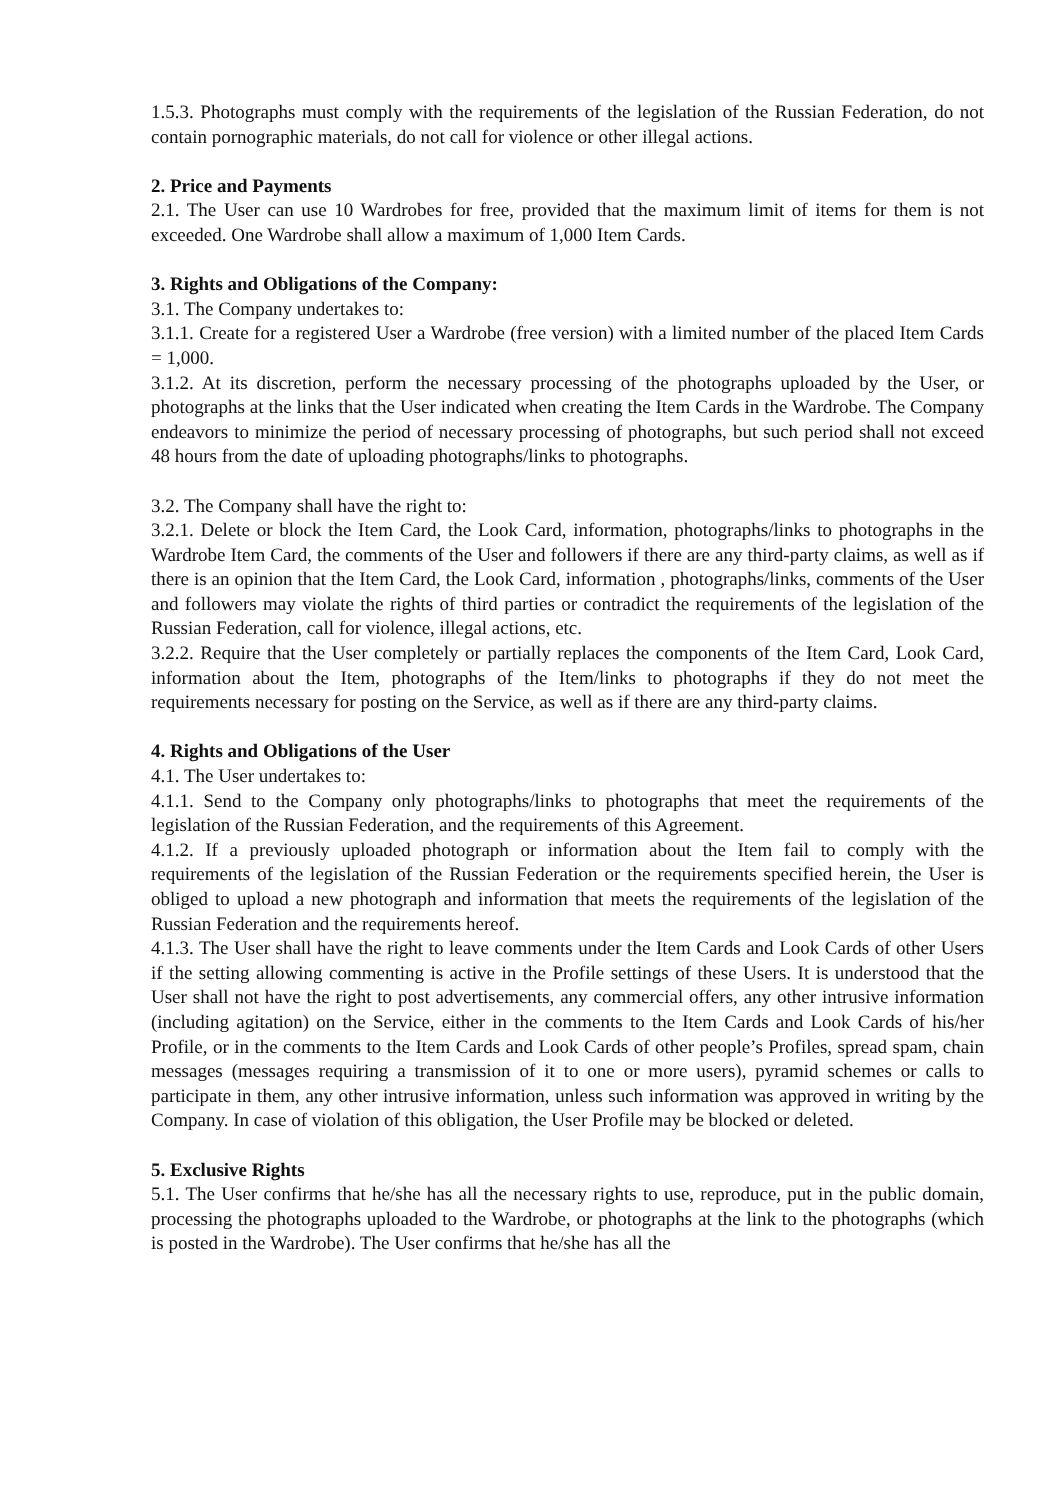1.5.3. Photographs must comply with the requirements of the legislation of the Russian Federation, do not contain pornographic materials, do not call for violence or other illegal actions.
2. Price and Payments
2.1. The User can use 10 Wardrobes for free, provided that the maximum limit of items for them is not exceeded. One Wardrobe shall allow a maximum of 1,000 Item Cards.
3. Rights and Obligations of the Company:
3.1. The Company undertakes to:
3.1.1. Create for a registered User a Wardrobe (free version) with a limited number of the placed Item Cards = 1,000.
3.1.2. At its discretion, perform the necessary processing of the photographs uploaded by the User, or photographs at the links that the User indicated when creating the Item Cards in the Wardrobe. The Company endeavors to minimize the period of necessary processing of photographs, but such period shall not exceed 48 hours from the date of uploading photographs/links to photographs.
3.2. The Company shall have the right to:
3.2.1. Delete or block the Item Card, the Look Card, information, photographs/links to photographs in the Wardrobe Item Card, the comments of the User and followers if there are any third-party claims, as well as if there is an opinion that the Item Card, the Look Card, information , photographs/links, comments of the User and followers may violate the rights of third parties or contradict the requirements of the legislation of the Russian Federation, call for violence, illegal actions, etc.
3.2.2. Require that the User completely or partially replaces the components of the Item Card, Look Card, information about the Item, photographs of the Item/links to photographs if they do not meet the requirements necessary for posting on the Service, as well as if there are any third-party claims.
4. Rights and Obligations of the User
4.1. The User undertakes to:
4.1.1. Send to the Company only photographs/links to photographs that meet the requirements of the legislation of the Russian Federation, and the requirements of this Agreement.
4.1.2. If a previously uploaded photograph or information about the Item fail to comply with the requirements of the legislation of the Russian Federation or the requirements specified herein, the User is obliged to upload a new photograph and information that meets the requirements of the legislation of the Russian Federation and the requirements hereof.
4.1.3. The User shall have the right to leave comments under the Item Cards and Look Cards of other Users if the setting allowing commenting is active in the Profile settings of these Users. It is understood that the User shall not have the right to post advertisements, any commercial offers, any other intrusive information (including agitation) on the Service, either in the comments to the Item Cards and Look Cards of his/her Profile, or in the comments to the Item Cards and Look Cards of other people’s Profiles, spread spam, chain messages (messages requiring a transmission of it to one or more users), pyramid schemes or calls to participate in them, any other intrusive information, unless such information was approved in writing by the Company. In case of violation of this obligation, the User Profile may be blocked or deleted.
5. Exclusive Rights
5.1. The User confirms that he/she has all the necessary rights to use, reproduce, put in the public domain, processing the photographs uploaded to the Wardrobe, or photographs at the link to the photographs (which is posted in the Wardrobe). The User confirms that he/she has all the